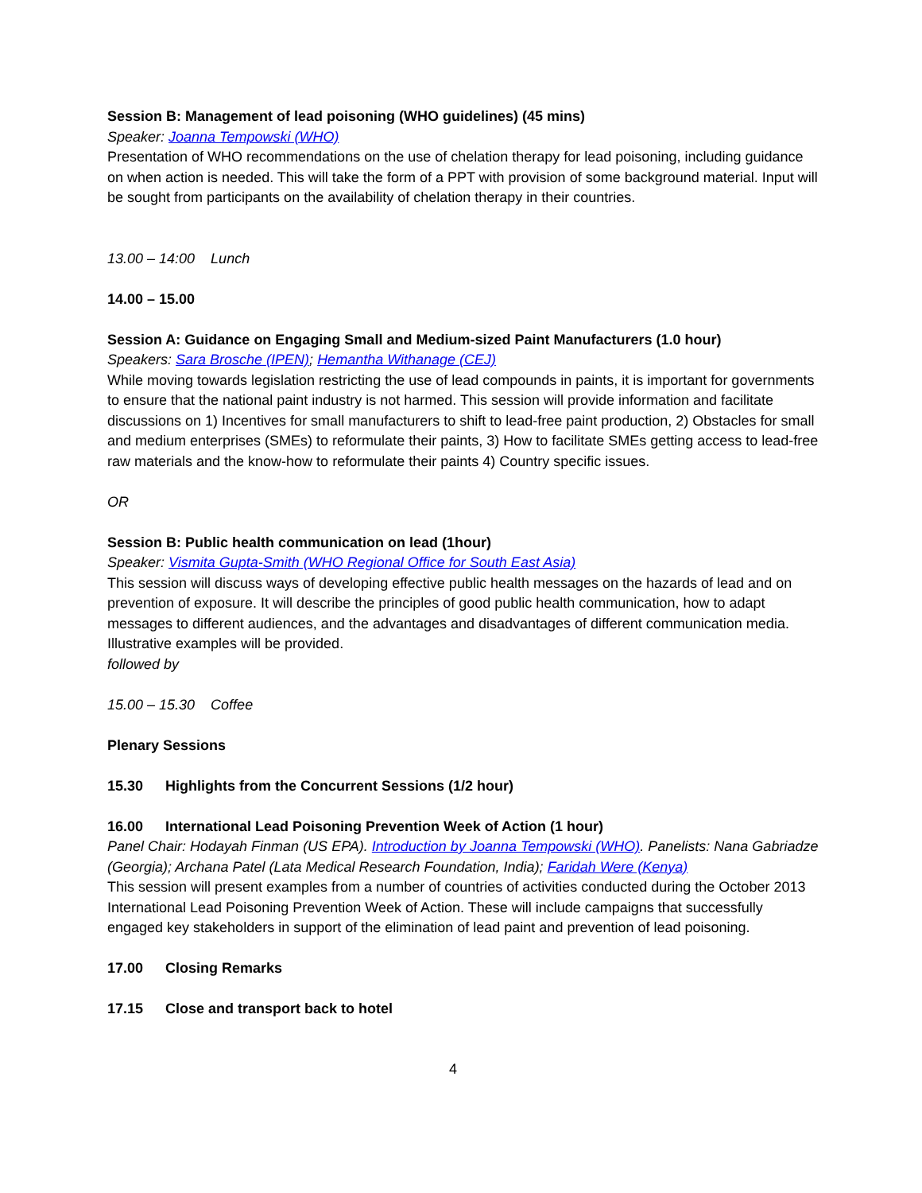Session B: Management of lead poisoning (WHO guidelines) (45 mins)
Speaker: Joanna Tempowski (WHO)
Presentation of WHO recommendations on the use of chelation therapy for lead poisoning, including guidance on when action is needed. This will take the form of a PPT with provision of some background material. Input will be sought from participants on the availability of chelation therapy in their countries.
13.00 – 14:00 Lunch
14.00 – 15.00
Session A: Guidance on Engaging Small and Medium-sized Paint Manufacturers (1.0 hour)
Speakers: Sara Brosche (IPEN); Hemantha Withanage (CEJ)
While moving towards legislation restricting the use of lead compounds in paints, it is important for governments to ensure that the national paint industry is not harmed. This session will provide information and facilitate discussions on 1) Incentives for small manufacturers to shift to lead-free paint production, 2) Obstacles for small and medium enterprises (SMEs) to reformulate their paints, 3) How to facilitate SMEs getting access to lead-free raw materials and the know-how to reformulate their paints 4) Country specific issues.
OR
Session B: Public health communication on lead (1hour)
Speaker: Vismita Gupta-Smith (WHO Regional Office for South East Asia)
This session will discuss ways of developing effective public health messages on the hazards of lead and on prevention of exposure. It will describe the principles of good public health communication, how to adapt messages to different audiences, and the advantages and disadvantages of different communication media. Illustrative examples will be provided.
followed by
15.00 – 15.30 Coffee
Plenary Sessions
15.30 Highlights from the Concurrent Sessions (1/2 hour)
16.00 International Lead Poisoning Prevention Week of Action (1 hour)
Panel Chair: Hodayah Finman (US EPA). Introduction by Joanna Tempowski (WHO). Panelists: Nana Gabriadze (Georgia); Archana Patel (Lata Medical Research Foundation, India); Faridah Were (Kenya)
This session will present examples from a number of countries of activities conducted during the October 2013 International Lead Poisoning Prevention Week of Action. These will include campaigns that successfully engaged key stakeholders in support of the elimination of lead paint and prevention of lead poisoning.
17.00 Closing Remarks
17.15 Close and transport back to hotel
4